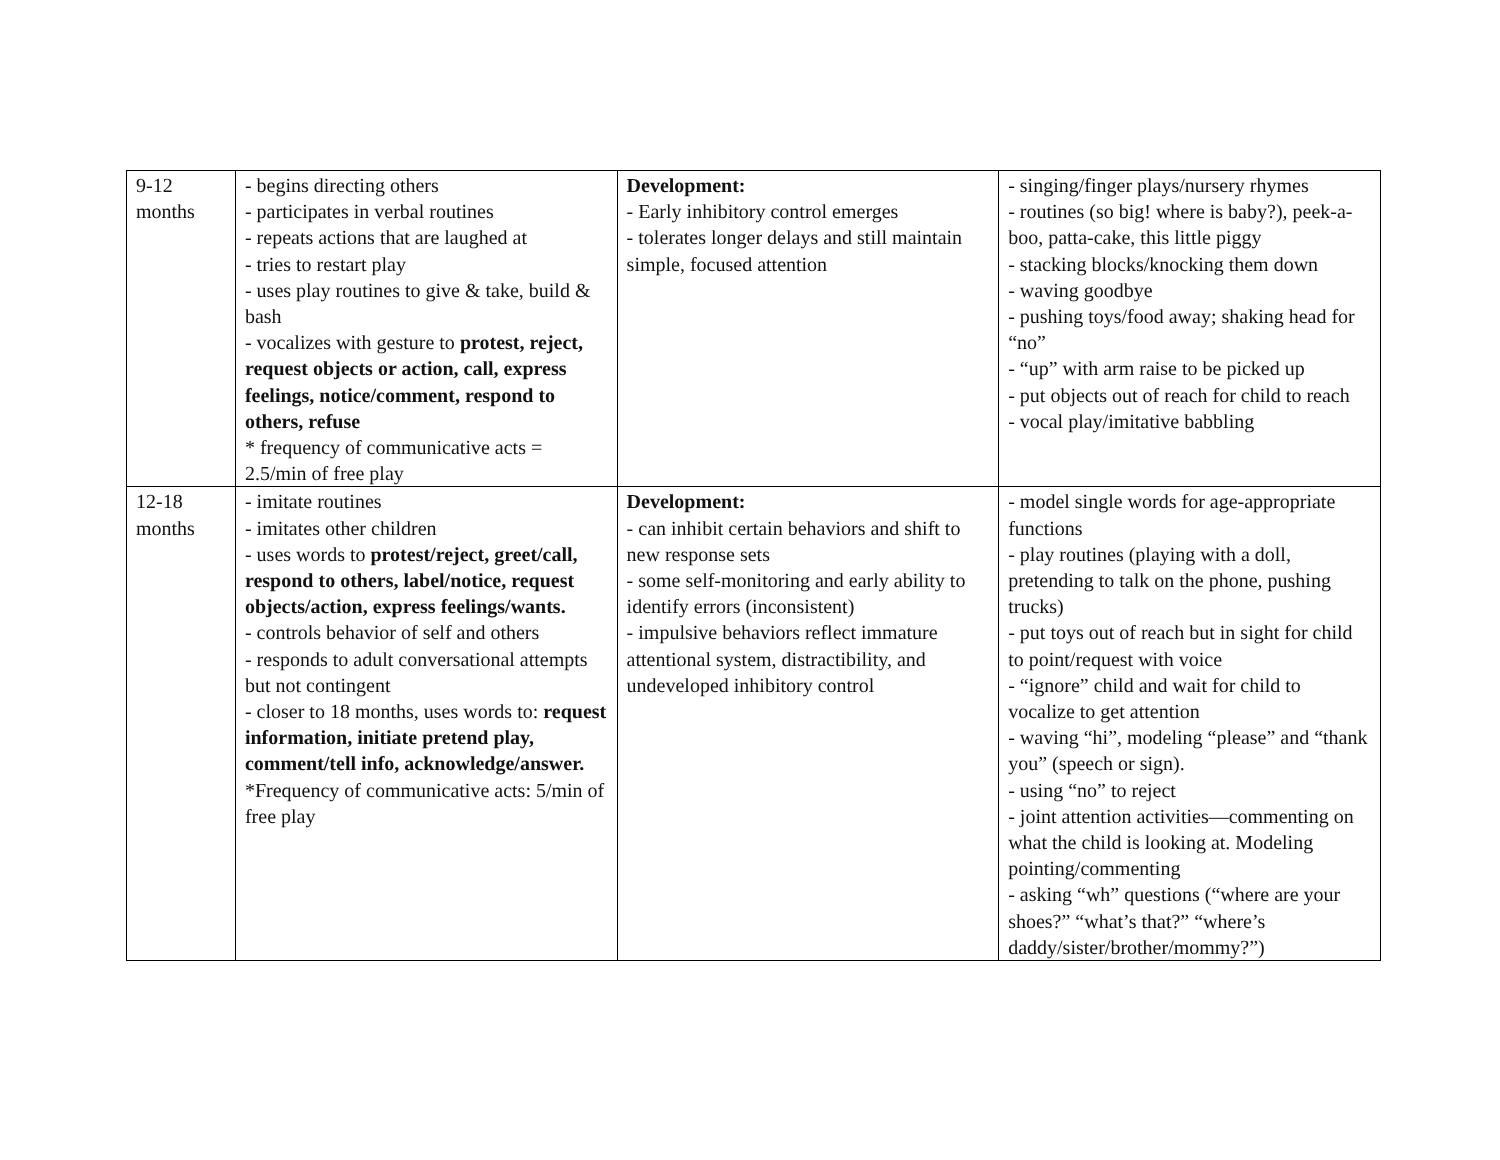| 9-12 months | - begins directing others - participates in verbal routines - repeats actions that are laughed at - tries to restart play - uses play routines to give & take, build & bash - vocalizes with gesture to protest, reject, request objects or action, call, express feelings, notice/comment, respond to others, refuse * frequency of communicative acts = 2.5/min of free play | Development: - Early inhibitory control emerges - tolerates longer delays and still maintain simple, focused attention | - singing/finger plays/nursery rhymes - routines (so big! where is baby?), peek-a-boo, patta-cake, this little piggy - stacking blocks/knocking them down - waving goodbye - pushing toys/food away; shaking head for “no” - “up” with arm raise to be picked up - put objects out of reach for child to reach - vocal play/imitative babbling |
| 12-18 months | - imitate routines - imitates other children - uses words to protest/reject, greet/call, respond to others, label/notice, request objects/action, express feelings/wants. - controls behavior of self and others - responds to adult conversational attempts but not contingent - closer to 18 months, uses words to: request information, initiate pretend play, comment/tell info, acknowledge/answer. *Frequency of communicative acts: 5/min of free play | Development: - can inhibit certain behaviors and shift to new response sets - some self-monitoring and early ability to identify errors (inconsistent) - impulsive behaviors reflect immature attentional system, distractibility, and undeveloped inhibitory control | - model single words for age-appropriate functions - play routines (playing with a doll, pretending to talk on the phone, pushing trucks) - put toys out of reach but in sight for child to point/request with voice - “ignore” child and wait for child to vocalize to get attention - waving “hi”, modeling “please” and “thank you” (speech or sign). - using “no” to reject - joint attention activities—commenting on what the child is looking at. Modeling pointing/commenting - asking “wh” questions (“where are your shoes?” “what’s that?” “where’s daddy/sister/brother/mommy?”) |